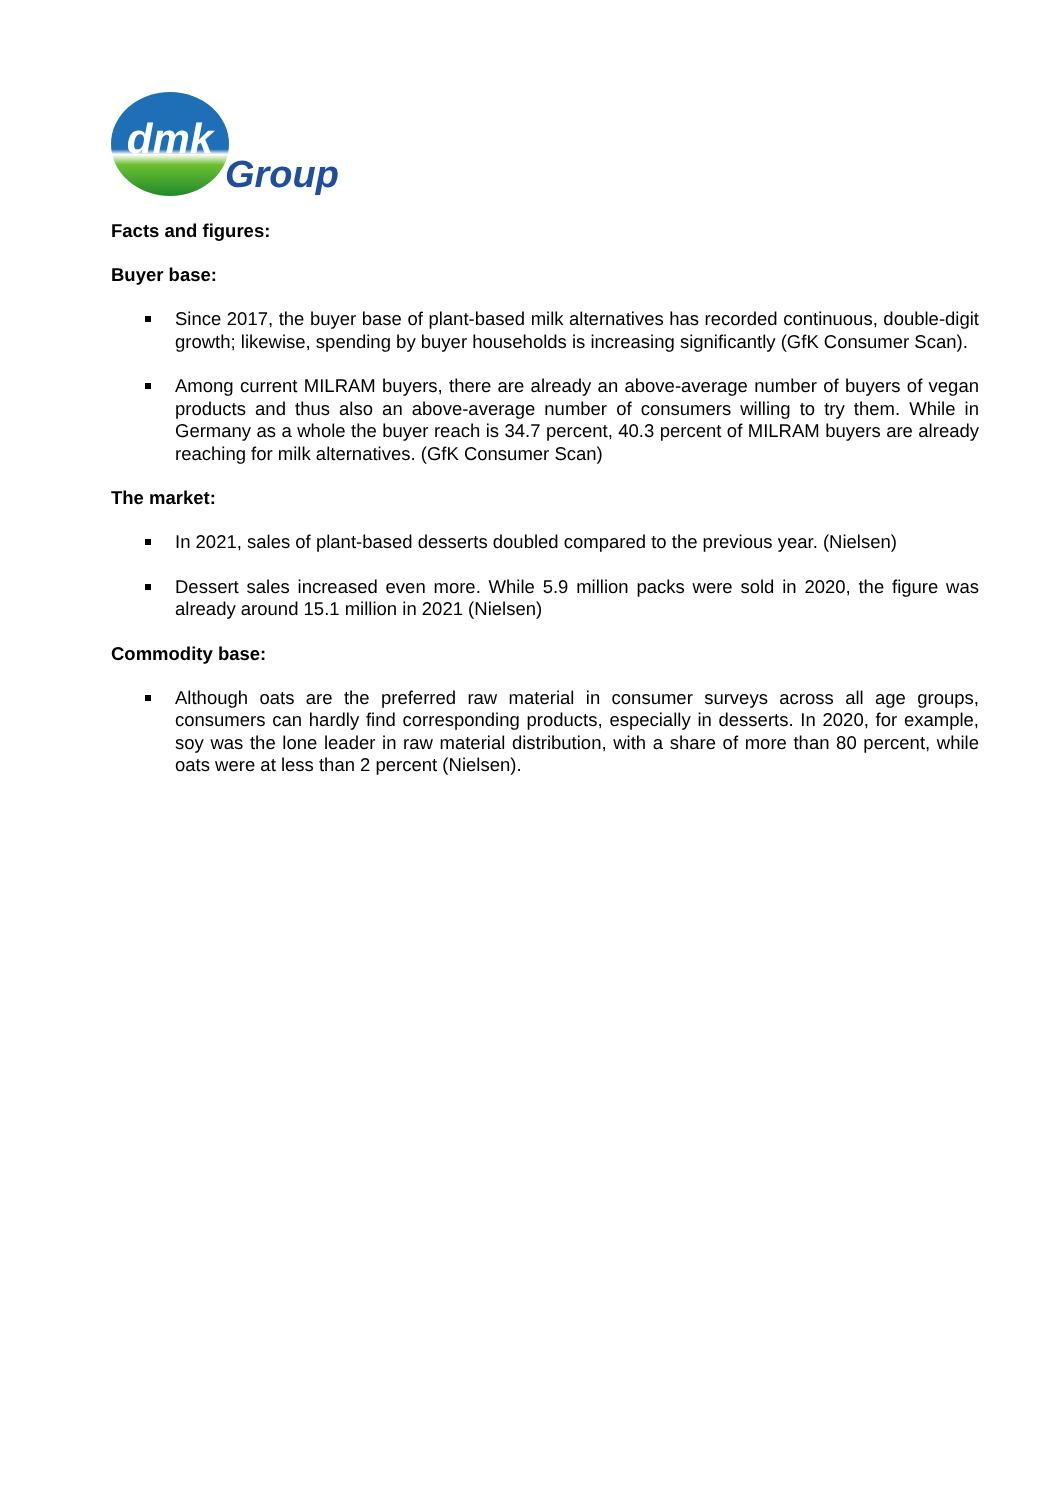dmk
Group
Facts and figures:
Buyer base:
Since 2017, the buyer base of plant-based milk alternatives has recorded continuous, double-digit growth; likewise, spending by buyer households is increasing significantly (GfK Consumer Scan).
Among current MILRAM buyers, there are already an above-average number of buyers of vegan products and thus also an above-average number of consumers willing to try them. While in Germany as a whole the buyer reach is 34.7 percent, 40.3 percent of MILRAM buyers are already reaching for milk alternatives. (GfK Consumer Scan)
The market:
In 2021, sales of plant-based desserts doubled compared to the previous year. (Nielsen)
Dessert sales increased even more. While 5.9 million packs were sold in 2020, the figure was already around 15.1 million in 2021 (Nielsen)
Commodity base:
Although oats are the preferred raw material in consumer surveys across all age groups, consumers can hardly find corresponding products, especially in desserts. In 2020, for example, soy was the lone leader in raw material distribution, with a share of more than 80 percent, while oats were at less than 2 percent (Nielsen).